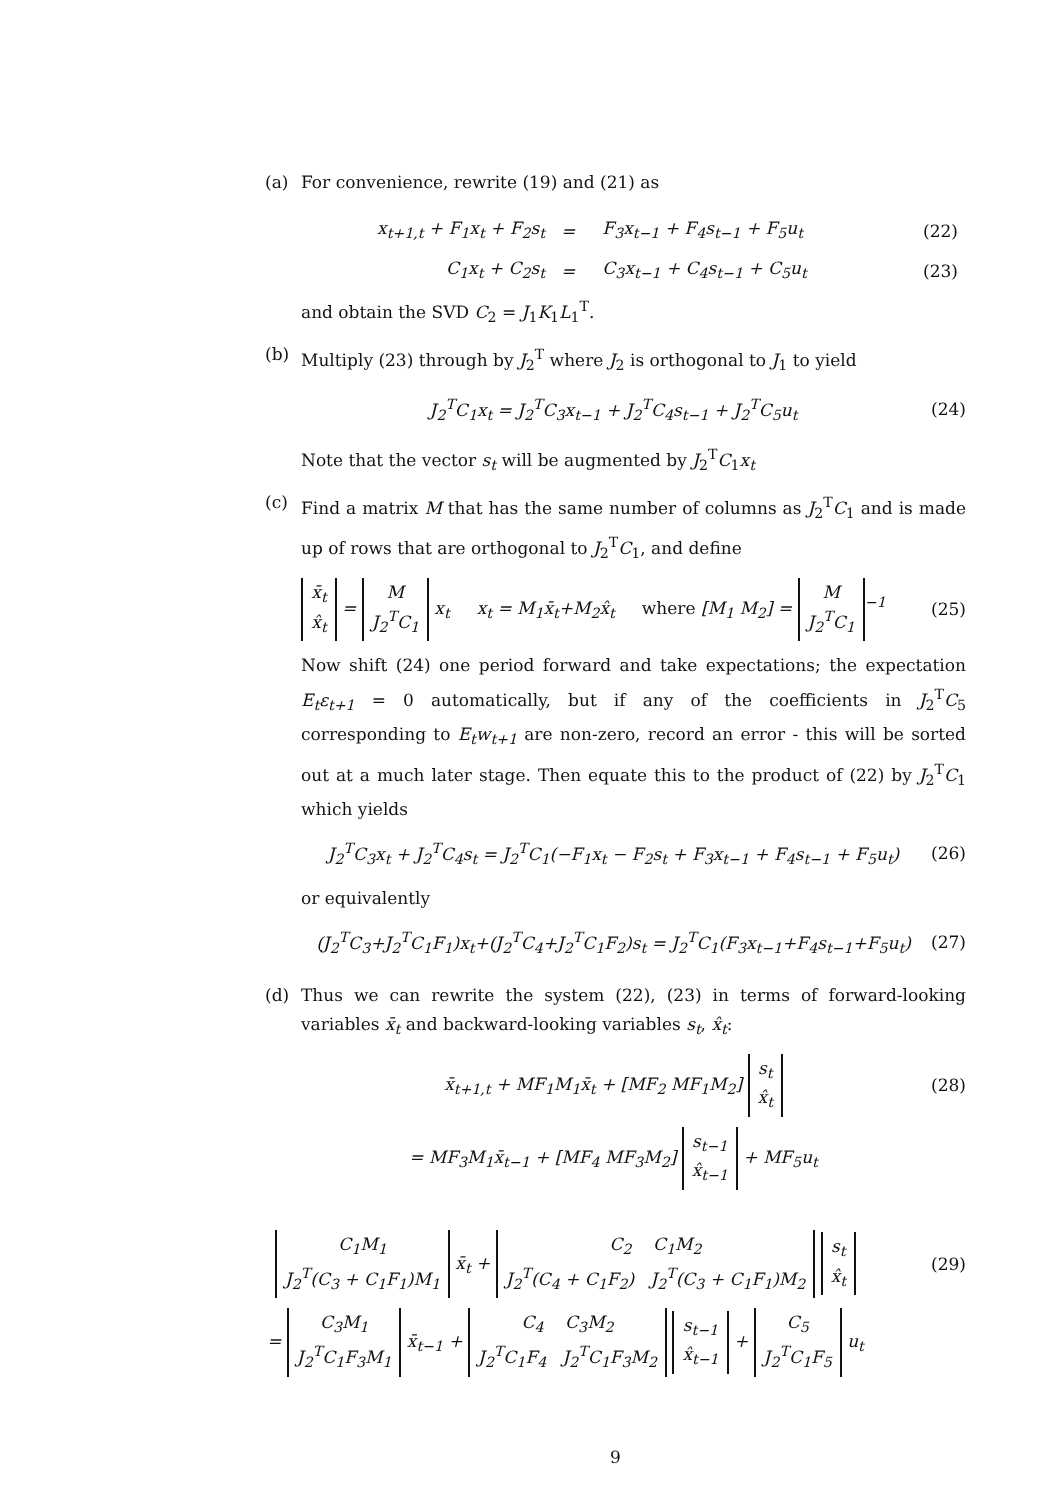(a) For convenience, rewrite (19) and (21) as
| x<sub>t+1,t</sub> + F<sub>1</sub>x<sub>t</sub> + F<sub>2</sub>s<sub>t</sub> | = | F<sub>3</sub>x<sub>t−1</sub> + F<sub>4</sub>s<sub>t−1</sub> + F<sub>5</sub>u<sub>t</sub> | (22) |
| C<sub>1</sub>x<sub>t</sub> + C<sub>2</sub>s<sub>t</sub> | = | C<sub>3</sub>x<sub>t−1</sub> + C<sub>4</sub>s<sub>t−1</sub> + C<sub>5</sub>u<sub>t</sub> | (23) |
and obtain the SVD C<sub>2</sub> = J<sub>1</sub>K<sub>1</sub>L<sub>1</sub><sup>T</sup>.
(b) Multiply (23) through by J<sub>2</sub><sup>T</sup> where J<sub>2</sub> is orthogonal to J<sub>1</sub> to yield
J<sub>2</sub><sup>T</sup>C<sub>1</sub>x<sub>t</sub> = J<sub>2</sub><sup>T</sup>C<sub>3</sub>x<sub>t−1</sub> + J<sub>2</sub><sup>T</sup>C<sub>4</sub>s<sub>t−1</sub> + J<sub>2</sub><sup>T</sup>C<sub>5</sub>u<sub>t</sub> (24)
Note that the vector s<sub>t</sub> will be augmented by J<sub>2</sub><sup>T</sup>C<sub>1</sub>x<sub>t</sub>
(c) Find a matrix M that has the same number of columns as J<sub>2</sub><sup>T</sup>C<sub>1</sub> and is made up of rows that are orthogonal to J<sub>2</sub><sup>T</sup>C<sub>1</sub>, and define
x̄<sub>t</sub>
x̂<sub>t</sub>
=
M
J<sub>2</sub><sup>T</sup>C<sub>1</sub>
x<sub>t</sub> x<sub>t</sub> = M<sub>1</sub>x̄<sub>t</sub>+M<sub>2</sub>x̂<sub>t</sub> where [M<sub>1</sub> M<sub>2</sub>] =
M
J<sub>2</sub><sup>T</sup>C<sub>1</sub>
<sup>−1</sup> (25)
Now shift (24) one period forward and take expectations; the expectation E<sub>t</sub>ε<sub>t+1</sub> = 0 automatically, but if any of the coefficients in J<sub>2</sub><sup>T</sup>C<sub>5</sub> corresponding to E<sub>t</sub>w<sub>t+1</sub> are non-zero, record an error - this will be sorted out at a much later stage. Then equate this to the product of (22) by J<sub>2</sub><sup>T</sup>C<sub>1</sub> which yields
J<sub>2</sub><sup>T</sup>C<sub>3</sub>x<sub>t</sub> + J<sub>2</sub><sup>T</sup>C<sub>4</sub>s<sub>t</sub> = J<sub>2</sub><sup>T</sup>C<sub>1</sub>(−F<sub>1</sub>x<sub>t</sub> − F<sub>2</sub>s<sub>t</sub> + F<sub>3</sub>x<sub>t−1</sub> + F<sub>4</sub>s<sub>t−1</sub> + F<sub>5</sub>u<sub>t</sub>) (26)
or equivalently
(J<sub>2</sub><sup>T</sup>C<sub>3</sub>+J<sub>2</sub><sup>T</sup>C<sub>1</sub>F<sub>1</sub>)x<sub>t</sub>+(J<sub>2</sub><sup>T</sup>C<sub>4</sub>+J<sub>2</sub><sup>T</sup>C<sub>1</sub>F<sub>2</sub>)s<sub>t</sub> = J<sub>2</sub><sup>T</sup>C<sub>1</sub>(F<sub>3</sub>x<sub>t−1</sub>+F<sub>4</sub>s<sub>t−1</sub>+F<sub>5</sub>u<sub>t</sub>) (27)
(d) Thus we can rewrite the system (22), (23) in terms of forward-looking variables x̄<sub>t</sub> and backward-looking variables s<sub>t</sub>, x̂<sub>t</sub>:
x̄<sub>t+1,t</sub> + MF<sub>1</sub>M<sub>1</sub>x̄<sub>t</sub> + [MF<sub>2</sub> MF<sub>1</sub>M<sub>2</sub>]
s<sub>t</sub>
x̂<sub>t</sub>
(28)
= MF<sub>3</sub>M<sub>1</sub>x̄<sub>t−1</sub> + [MF<sub>4</sub> MF<sub>3</sub>M<sub>2</sub>]
s<sub>t−1</sub>
x̂<sub>t−1</sub>
+ MF<sub>5</sub>u<sub>t</sub>
C<sub>1</sub>M<sub>1</sub>
J<sub>2</sub><sup>T</sup>(C<sub>3</sub> + C<sub>1</sub>F<sub>1</sub>)M<sub>1</sub>
x̄<sub>t</sub> +
C<sub>2</sub> C<sub>1</sub>M<sub>2</sub>
J<sub>2</sub><sup>T</sup>(C<sub>4</sub> + C<sub>1</sub>F<sub>2</sub>) J<sub>2</sub><sup>T</sup>(C<sub>3</sub> + C<sub>1</sub>F<sub>1</sub>)M<sub>2</sub>
s<sub>t</sub>
x̂<sub>t</sub>
(29)
=
C<sub>3</sub>M<sub>1</sub>
J<sub>2</sub><sup>T</sup>C<sub>1</sub>F<sub>3</sub>M<sub>1</sub>
x̄<sub>t−1</sub> +
C<sub>4</sub> C<sub>3</sub>M<sub>2</sub>
J<sub>2</sub><sup>T</sup>C<sub>1</sub>F<sub>4</sub> J<sub>2</sub><sup>T</sup>C<sub>1</sub>F<sub>3</sub>M<sub>2</sub>
s<sub>t−1</sub>
x̂<sub>t−1</sub>
+
C<sub>5</sub>
J<sub>2</sub><sup>T</sup>C<sub>1</sub>F<sub>5</sub>
u<sub>t</sub>
9